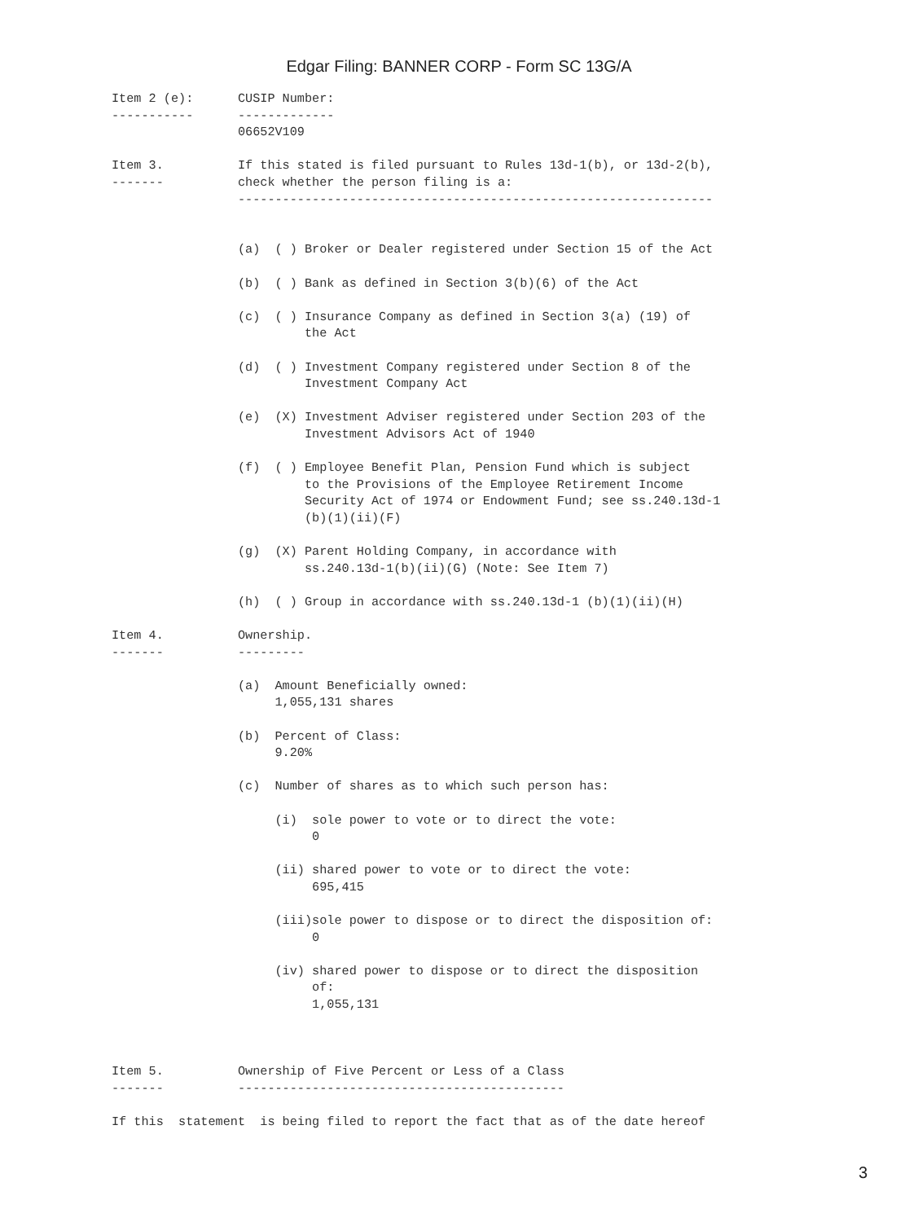Edgar Filing: BANNER CORP - Form SC 13G/A
Item 2 (e):      CUSIP Number:
-----------      -------------
                 06652V109

Item 3.          If this stated is filed pursuant to Rules 13d-1(b), or 13d-2(b),
-------          check whether the person filing is a:
                 ----------------------------------------------------------------


                 (a)  ( ) Broker or Dealer registered under Section 15 of the Act

                 (b)  ( ) Bank as defined in Section 3(b)(6) of the Act

                 (c)  ( ) Insurance Company as defined in Section 3(a) (19) of
                          the Act

                 (d)  ( ) Investment Company registered under Section 8 of the
                          Investment Company Act

                 (e)  (X) Investment Adviser registered under Section 203 of the
                          Investment Advisors Act of 1940

                 (f)  ( ) Employee Benefit Plan, Pension Fund which is subject
                          to the Provisions of the Employee Retirement Income
                          Security Act of 1974 or Endowment Fund; see ss.240.13d-1
                          (b)(1)(ii)(F)

                 (g)  (X) Parent Holding Company, in accordance with
                          ss.240.13d-1(b)(ii)(G) (Note: See Item 7)

                 (h)  ( ) Group in accordance with ss.240.13d-1 (b)(1)(ii)(H)

Item 4.          Ownership.
-------          ---------

                 (a)  Amount Beneficially owned:
                      1,055,131 shares

                 (b)  Percent of Class:
                      9.20%

                 (c)  Number of shares as to which such person has:

                      (i)  sole power to vote or to direct the vote:
                           0

                      (ii) shared power to vote or to direct the vote:
                           695,415

                      (iii)sole power to dispose or to direct the disposition of:
                           0

                      (iv) shared power to dispose or to direct the disposition
                           of:
                           1,055,131



Item 5.          Ownership of Five Percent or Less of a Class
-------          --------------------------------------------

If this  statement  is being filed to report the fact that as of the date hereof
3